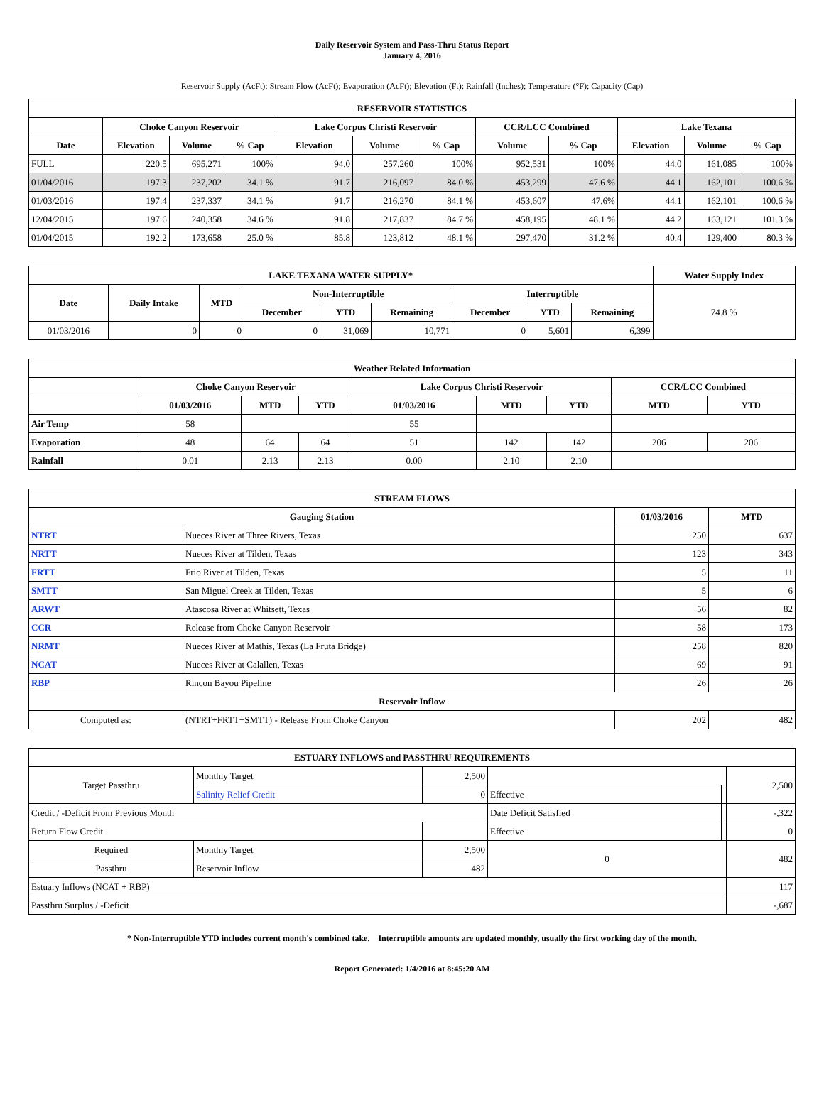Daily Reservoir System and Pass-Thru Status Report
January 4, 2016
Reservoir Supply (AcFt); Stream Flow (AcFt); Evaporation (AcFt); Elevation (Ft); Rainfall (Inches); Temperature (°F); Capacity (Cap)
| RESERVOIR STATISTICS | | | | | | | | | | | |
| --- | --- | --- | --- | --- | --- | --- | --- | --- | --- | --- | --- |
| | Choke Canyon Reservoir | | | Lake Corpus Christi Reservoir | | | CCR/LCC Combined | | Lake Texana | | |
| Date | Elevation | Volume | % Cap | Elevation | Volume | % Cap | Volume | % Cap | Elevation | Volume | % Cap |
| FULL | 220.5 | 695,271 | 100% | 94.0 | 257,260 | 100% | 952,531 | 100% | 44.0 | 161,085 | 100% |
| 01/04/2016 | 197.3 | 237,202 | 34.1 % | 91.7 | 216,097 | 84.0 % | 453,299 | 47.6 % | 44.1 | 162,101 | 100.6 % |
| 01/03/2016 | 197.4 | 237,337 | 34.1 % | 91.7 | 216,270 | 84.1 % | 453,607 | 47.6% | 44.1 | 162,101 | 100.6 % |
| 12/04/2015 | 197.6 | 240,358 | 34.6 % | 91.8 | 217,837 | 84.7 % | 458,195 | 48.1 % | 44.2 | 163,121 | 101.3 % |
| 01/04/2015 | 192.2 | 173,658 | 25.0 % | 85.8 | 123,812 | 48.1 % | 297,470 | 31.2 % | 40.4 | 129,400 | 80.3 % |
| LAKE TEXANA WATER SUPPLY* | | | | | | | | | Water Supply Index |
| --- | --- | --- | --- | --- | --- | --- | --- | --- | --- |
| Date | Daily Intake | MTD | Non-Interruptible | | | Interruptible | | | 74.8 % |
| | | | December | YTD | Remaining | December | YTD | Remaining | |
| 01/03/2016 | 0 | 0 | 0 | 31,069 | 10,771 | 0 | 5,601 | 6,399 | |
| Weather Related Information | | | | | | | | |
| --- | --- | --- | --- | --- | --- | --- | --- | --- |
| | Choke Canyon Reservoir | | | Lake Corpus Christi Reservoir | | | CCR/LCC Combined | |
| | 01/03/2016 | MTD | YTD | 01/03/2016 | MTD | YTD | MTD | YTD |
| Air Temp | 58 | | | 55 | | | | |
| Evaporation | 48 | 64 | 64 | 51 | 142 | 142 | 206 | 206 |
| Rainfall | 0.01 | 2.13 | 2.13 | 0.00 | 2.10 | 2.10 | | |
| STREAM FLOWS | | | |
| --- | --- | --- | --- |
| Gauging Station | | 01/03/2016 | MTD |
| NTRT | Nueces River at Three Rivers, Texas | 250 | 637 |
| NRTT | Nueces River at Tilden, Texas | 123 | 343 |
| FRTT | Frio River at Tilden, Texas | 5 | 11 |
| SMTT | San Miguel Creek at Tilden, Texas | 5 | 6 |
| ARWT | Atascosa River at Whitsett, Texas | 56 | 82 |
| CCR | Release from Choke Canyon Reservoir | 58 | 173 |
| NRMT | Nueces River at Mathis, Texas (La Fruta Bridge) | 258 | 820 |
| NCAT | Nueces River at Calallen, Texas | 69 | 91 |
| RBP | Rincon Bayou Pipeline | 26 | 26 |
| Reservoir Inflow | | | |
| Computed as: | (NTRT+FRTT+SMTT) - Release From Choke Canyon | 202 | 482 |
| ESTUARY INFLOWS and PASSTHRU REQUIREMENTS | | | | | |
| --- | --- | --- | --- | --- | --- |
| Target Passthru | Monthly Target | 2,500 | | | 2,500 |
| | Salinity Relief Credit | 0 | Effective | | |
| Credit / -Deficit From Previous Month | | | Date Deficit Satisfied | | -,322 |
| Return Flow Credit | | | Effective | | 0 |
| Required | Monthly Target | 2,500 | 0 | | 482 |
| Passthru | Reservoir Inflow | 482 | | | |
| Estuary Inflows (NCAT + RBP) | | | | | 117 |
| Passthru Surplus / -Deficit | | | | | -,687 |
* Non-Interruptible YTD includes current month's combined take. Interruptible amounts are updated monthly, usually the first working day of the month.
Report Generated: 1/4/2016 at 8:45:20 AM